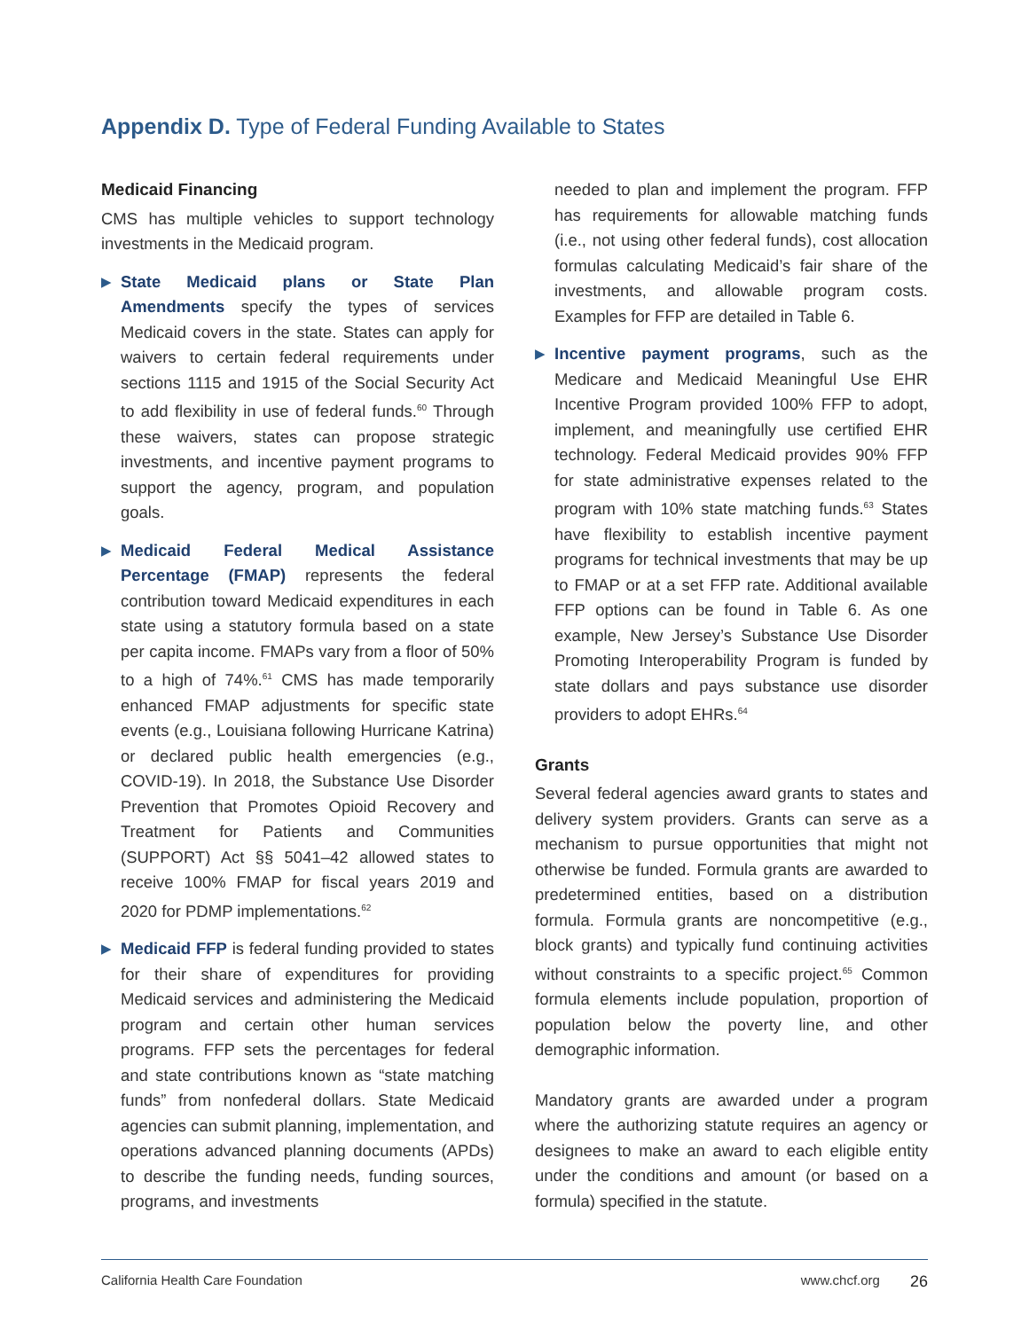Appendix D. Type of Federal Funding Available to States
Medicaid Financing
CMS has multiple vehicles to support technology investments in the Medicaid program.
▶ State Medicaid plans or State Plan Amendments specify the types of services Medicaid covers in the state. States can apply for waivers to certain federal requirements under sections 1115 and 1915 of the Social Security Act to add flexibility in use of federal funds.<sup>60</sup> Through these waivers, states can propose strategic investments, and incentive payment programs to support the agency, program, and population goals.
▶ Medicaid Federal Medical Assistance Percentage (FMAP) represents the federal contribution toward Medicaid expenditures in each state using a statutory formula based on a state per capita income. FMAPs vary from a floor of 50% to a high of 74%.<sup>61</sup> CMS has made temporarily enhanced FMAP adjustments for specific state events (e.g., Louisiana following Hurricane Katrina) or declared public health emergencies (e.g., COVID-19). In 2018, the Substance Use Disorder Prevention that Promotes Opioid Recovery and Treatment for Patients and Communities (SUPPORT) Act §§ 5041–42 allowed states to receive 100% FMAP for fiscal years 2019 and 2020 for PDMP implementations.<sup>62</sup>
▶ Medicaid FFP is federal funding provided to states for their share of expenditures for providing Medicaid services and administering the Medicaid program and certain other human services programs. FFP sets the percentages for federal and state contributions known as “state matching funds” from nonfederal dollars. State Medicaid agencies can submit planning, implementation, and operations advanced planning documents (APDs) to describe the funding needs, funding sources, programs, and investments
needed to plan and implement the program. FFP has requirements for allowable matching funds (i.e., not using other federal funds), cost allocation formulas calculating Medicaid’s fair share of the investments, and allowable program costs. Examples for FFP are detailed in Table 6.
▶ Incentive payment programs, such as the Medicare and Medicaid Meaningful Use EHR Incentive Program provided 100% FFP to adopt, implement, and meaningfully use certified EHR technology. Federal Medicaid provides 90% FFP for state administrative expenses related to the program with 10% state matching funds.<sup>63</sup> States have flexibility to establish incentive payment programs for technical investments that may be up to FMAP or at a set FFP rate. Additional available FFP options can be found in Table 6. As one example, New Jersey’s Substance Use Disorder Promoting Interoperability Program is funded by state dollars and pays substance use disorder providers to adopt EHRs.<sup>64</sup>
Grants
Several federal agencies award grants to states and delivery system providers. Grants can serve as a mechanism to pursue opportunities that might not otherwise be funded. Formula grants are awarded to predetermined entities, based on a distribution formula. Formula grants are noncompetitive (e.g., block grants) and typically fund continuing activities without constraints to a specific project.<sup>65</sup> Common formula elements include population, proportion of population below the poverty line, and other demographic information.
Mandatory grants are awarded under a program where the authorizing statute requires an agency or designees to make an award to each eligible entity under the conditions and amount (or based on a formula) specified in the statute.
California Health Care Foundation www.chcf.org 26